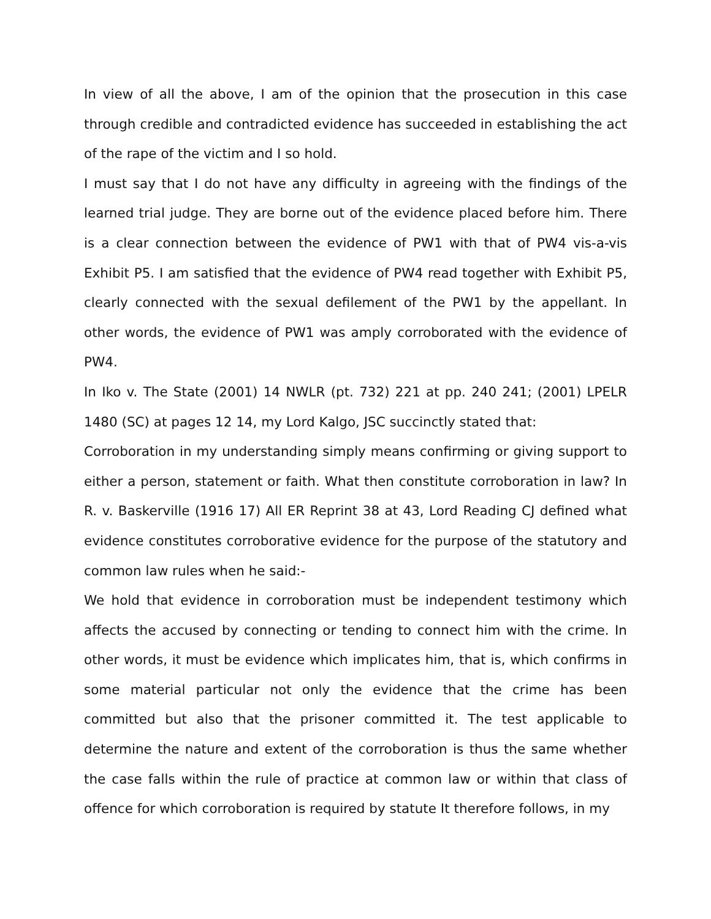In view of all the above, I am of the opinion that the prosecution in this case through credible and contradicted evidence has succeeded in establishing the act of the rape of the victim and I so hold.
I must say that I do not have any difficulty in agreeing with the findings of the learned trial judge. They are borne out of the evidence placed before him. There is a clear connection between the evidence of PW1 with that of PW4 vis-a-vis Exhibit P5. I am satisfied that the evidence of PW4 read together with Exhibit P5, clearly connected with the sexual defilement of the PW1 by the appellant. In other words, the evidence of PW1 was amply corroborated with the evidence of PW4.
In Iko v. The State (2001) 14 NWLR (pt. 732) 221 at pp. 240 241; (2001) LPELR 1480 (SC) at pages 12 14, my Lord Kalgo, JSC succinctly stated that:
Corroboration in my understanding simply means confirming or giving support to either a person, statement or faith. What then constitute corroboration in law? In R. v. Baskerville (1916 17) All ER Reprint 38 at 43, Lord Reading CJ defined what evidence constitutes corroborative evidence for the purpose of the statutory and common law rules when he said:-
We hold that evidence in corroboration must be independent testimony which affects the accused by connecting or tending to connect him with the crime. In other words, it must be evidence which implicates him, that is, which confirms in some material particular not only the evidence that the crime has been committed but also that the prisoner committed it. The test applicable to determine the nature and extent of the corroboration is thus the same whether the case falls within the rule of practice at common law or within that class of offence for which corroboration is required by statute It therefore follows, in my